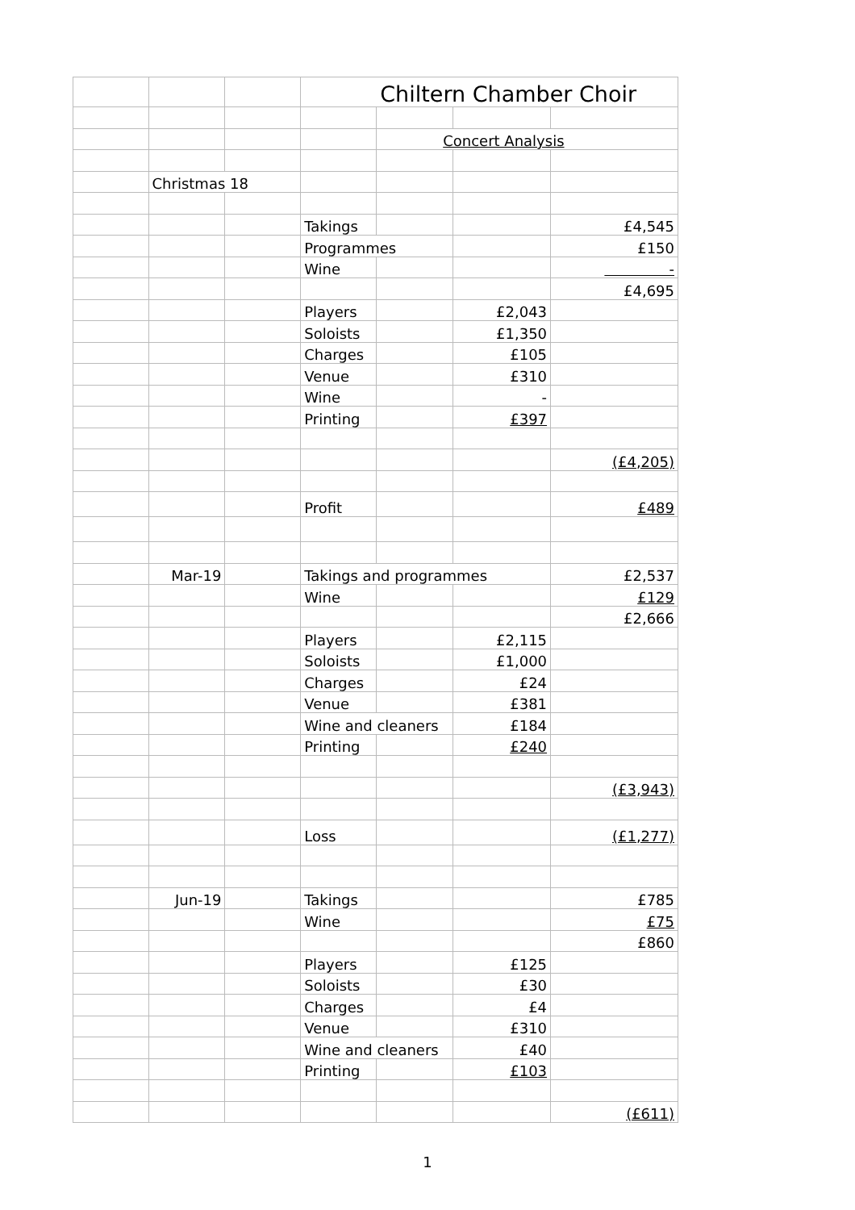| | | | Chiltern Chamber Choir | | | |
| | | | | Concert Analysis | | |
| | Christmas 18 | | | | | |
| | | | Takings | | | £4,545 |
| | | | Programmes | | | £150 |
| | | | Wine | | | - |
| | | | | | | £4,695 |
| | | | Players | | £2,043 | |
| | | | Soloists | | £1,350 | |
| | | | Charges | | £105 | |
| | | | Venue | | £310 | |
| | | | Wine | | - | |
| | | | Printing | | £397 | |
| | | | | | | (£4,205) |
| | | | Profit | | | £489 |
| | Mar-19 | | Takings and programmes | | | £2,537 |
| | | | Wine | | | £129 |
| | | | | | | £2,666 |
| | | | Players | | £2,115 | |
| | | | Soloists | | £1,000 | |
| | | | Charges | | £24 | |
| | | | Venue | | £381 | |
| | | | Wine and cleaners | | £184 | |
| | | | Printing | | £240 | |
| | | | | | | (£3,943) |
| | | | Loss | | | (£1,277) |
| | Jun-19 | | Takings | | | £785 |
| | | | Wine | | | £75 |
| | | | | | | £860 |
| | | | Players | | £125 | |
| | | | Soloists | | £30 | |
| | | | Charges | | £4 | |
| | | | Venue | | £310 | |
| | | | Wine and cleaners | | £40 | |
| | | | Printing | | £103 | |
| | | | | | | (£611) |
1